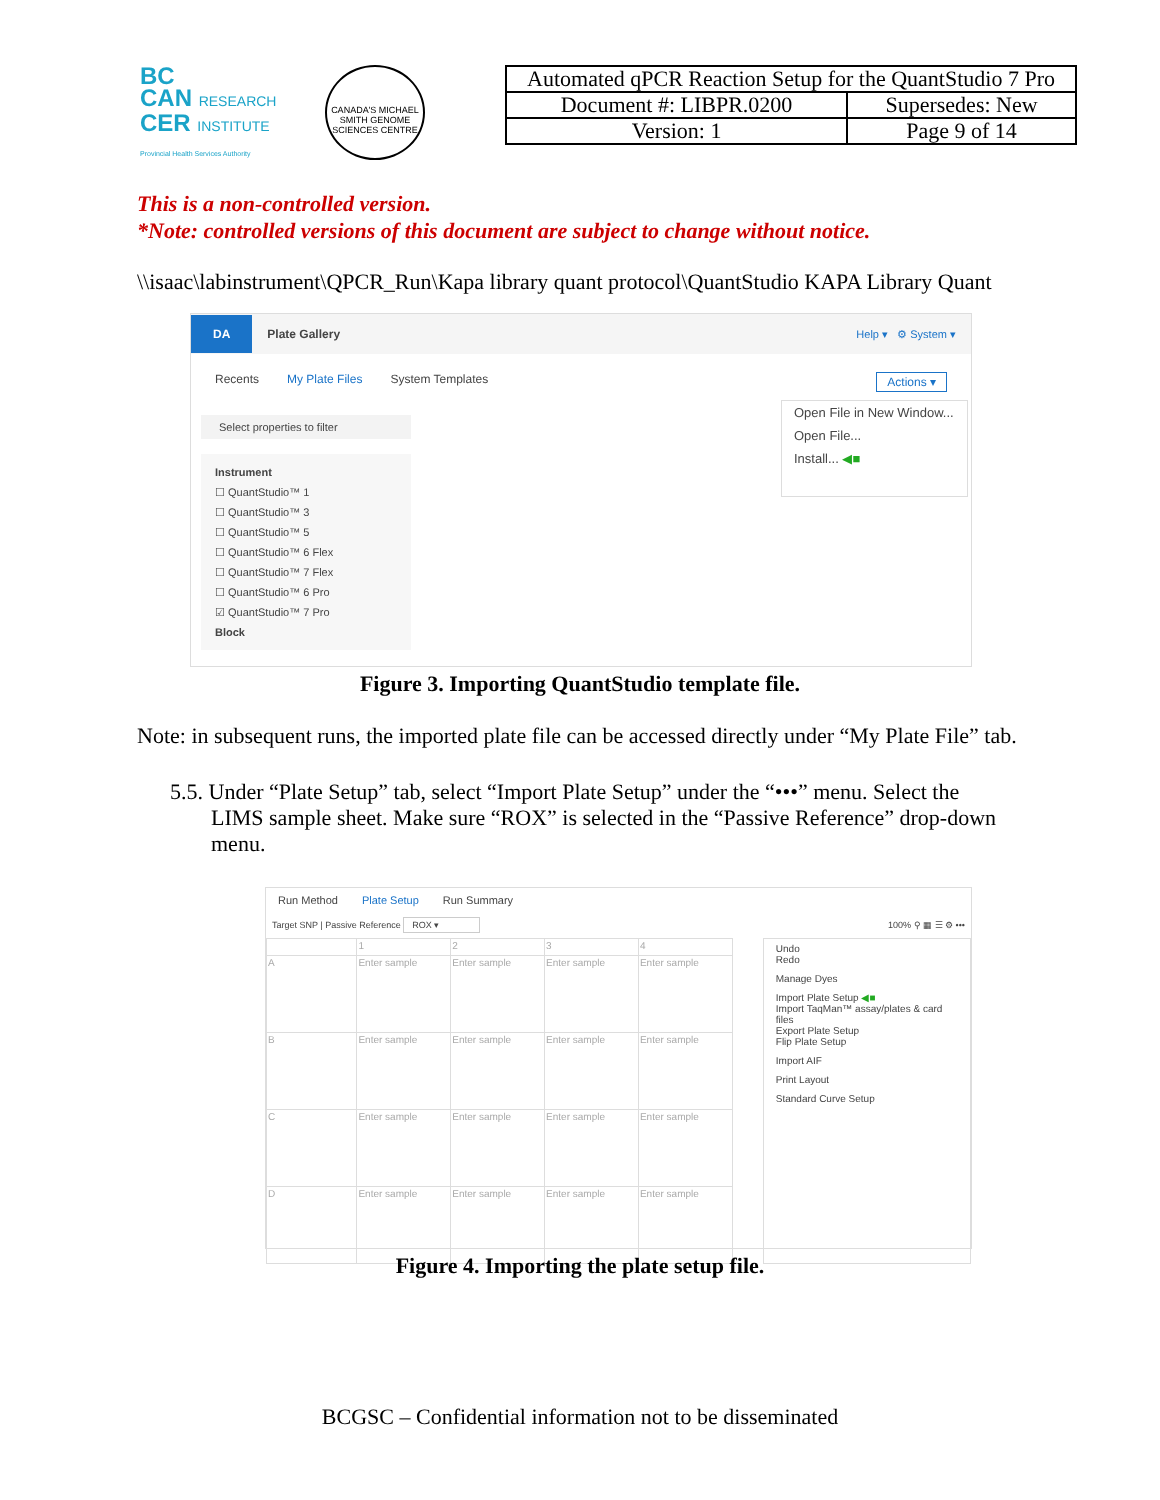BC
CAN RESEARCH
CER INSTITUTE
Provincial Health Services Authority
CANADA'S MICHAEL SMITH GENOME SCIENCES CENTRE
| Automated qPCR Reaction Setup for the QuantStudio 7 Pro | |
| Document #: LIBPR.0200 | Supersedes: New |
| Version: 1 | Page 9 of 14 |
This is a non-controlled version.
*Note: controlled versions of this document are subject to change without notice.
\\isaac\labinstrument\QPCR_Run\Kapa library quant protocol\QuantStudio KAPA Library Quant
DA Plate Gallery Help ▾ ⚙ System ▾
Recents My Plate Files System Templates Actions ▾
Select properties to filter
Instrument
☐ QuantStudio™ 1
☐ QuantStudio™ 3
☐ QuantStudio™ 5
☐ QuantStudio™ 6 Flex
☐ QuantStudio™ 7 Flex
☐ QuantStudio™ 6 Pro
☑ QuantStudio™ 7 Pro
Block
Open File in New Window...
Open File...
Install... ◀■
Figure 3. Importing QuantStudio template file.
Note: in subsequent runs, the imported plate file can be accessed directly under “My Plate File” tab.
5.5. Under “Plate Setup” tab, select “Import Plate Setup” under the “•••” menu. Select the
LIMS sample sheet. Make sure “ROX” is selected in the “Passive Reference” drop-down menu.
Run Method Plate Setup Run Summary
Target SNP | Passive Reference ROX ▾ 100% ⚲ ▦ ☰ ⚙ •••
| | 1 | 2 | 3 | 4 |
| A | Enter sample | Enter sample | Enter sample | Enter sample |
| B | Enter sample | Enter sample | Enter sample | Enter sample |
| C | Enter sample | Enter sample | Enter sample | Enter sample |
| D | Enter sample | Enter sample | Enter sample | Enter sample |
Undo
Redo
Manage Dyes
Import Plate Setup ◀■
Import TaqMan™ assay/plates & card files
Export Plate Setup
Flip Plate Setup
Import AIF
Print Layout
Standard Curve Setup
Figure 4. Importing the plate setup file.
BCGSC – Confidential information not to be disseminated